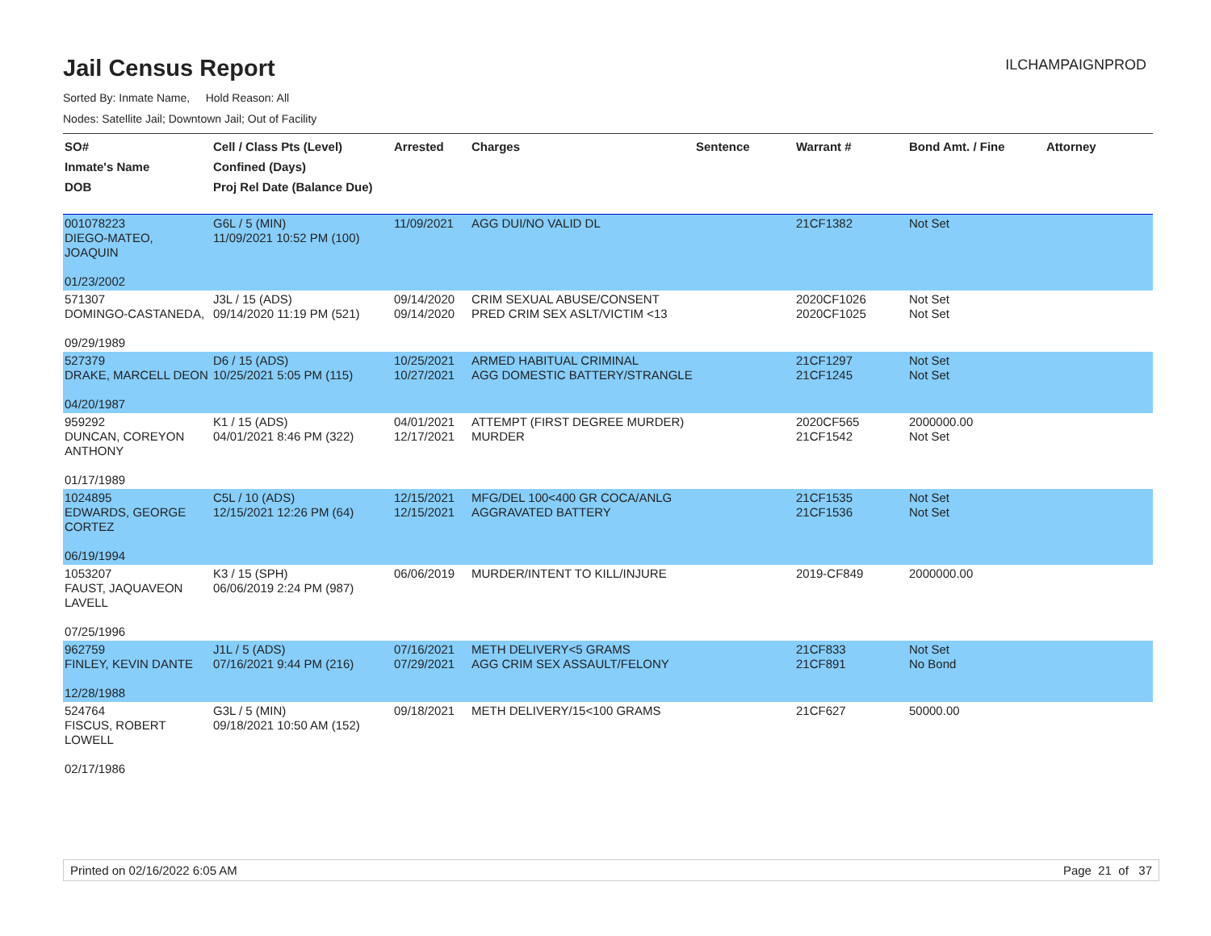Jail Census Report
ILCHAMPAIGNPROD
Sorted By: Inmate Name, Hold Reason: All
Nodes: Satellite Jail; Downtown Jail; Out of Facility
| SO# Inmate's Name DOB | Cell / Class Pts (Level) Confined (Days) Proj Rel Date (Balance Due) | Arrested | Charges | Sentence | Warrant # | Bond Amt. / Fine | Attorney |
| --- | --- | --- | --- | --- | --- | --- | --- |
| 001078223 DIEGO-MATEO, JOAQUIN 01/23/2002 | G6L / 5 (MIN) 11/09/2021 10:52 PM (100) | 11/09/2021 | AGG DUI/NO VALID DL | | 21CF1382 | Not Set | |
| 571307 DOMINGO-CASTANEDA, 09/29/1989 | J3L / 15 (ADS) 09/14/2020 11:19 PM (521) | 09/14/2020 09/14/2020 | CRIM SEXUAL ABUSE/CONSENT PRED CRIM SEX ASLT/VICTIM <13 | | 2020CF1026 2020CF1025 | Not Set Not Set | |
| 527379 DRAKE, MARCELL DEON 04/20/1987 | D6 / 15 (ADS) 10/25/2021 5:05 PM (115) | 10/25/2021 10/27/2021 | ARMED HABITUAL CRIMINAL AGG DOMESTIC BATTERY/STRANGLE | | 21CF1297 21CF1245 | Not Set Not Set | |
| 959292 DUNCAN, COREYON ANTHONY 01/17/1989 | K1 / 15 (ADS) 04/01/2021 8:46 PM (322) | 04/01/2021 12/17/2021 | ATTEMPT (FIRST DEGREE MURDER) MURDER | | 2020CF565 21CF1542 | 2000000.00 Not Set | |
| 1024895 EDWARDS, GEORGE CORTEZ 06/19/1994 | C5L / 10 (ADS) 12/15/2021 12:26 PM (64) | 12/15/2021 12/15/2021 | MFG/DEL 100<400 GR COCA/ANLG AGGRAVATED BATTERY | | 21CF1535 21CF1536 | Not Set Not Set | |
| 1053207 FAUST, JAQUAVEON LAVELL 07/25/1996 | K3 / 15 (SPH) 06/06/2019 2:24 PM (987) | 06/06/2019 | MURDER/INTENT TO KILL/INJURE | | 2019-CF849 | 2000000.00 | |
| 962759 FINLEY, KEVIN DANTE 12/28/1988 | J1L / 5 (ADS) 07/16/2021 9:44 PM (216) | 07/16/2021 07/29/2021 | METH DELIVERY<5 GRAMS AGG CRIM SEX ASSAULT/FELONY | | 21CF833 21CF891 | Not Set No Bond | |
| 524764 FISCUS, ROBERT LOWELL 02/17/1986 | G3L / 5 (MIN) 09/18/2021 10:50 AM (152) | 09/18/2021 | METH DELIVERY/15<100 GRAMS | | 21CF627 | 50000.00 | |
Printed on 02/16/2022 6:05 AM Page 21 of 37